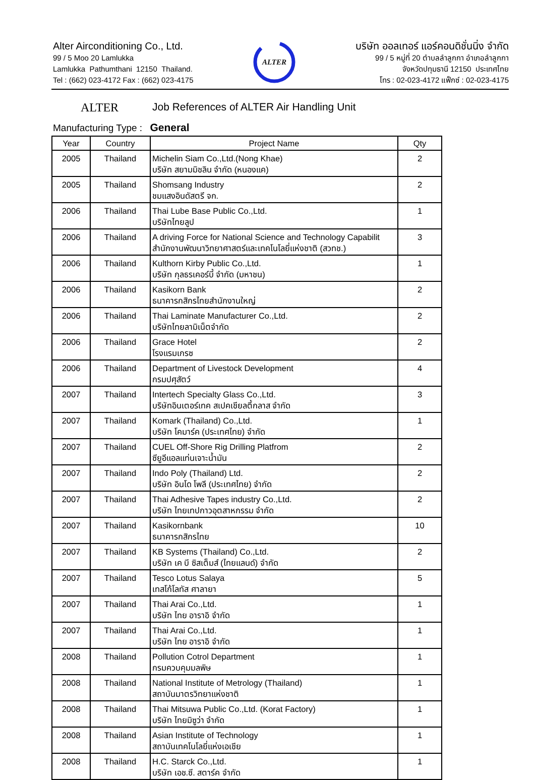Alter Airconditioning Co., Ltd.
99 / 5 Moo 20 Lamlukka
Lamlukka Pathumthani 12150 Thailand.
Tel : (662) 023-4172 Fax : (662) 023-4175
ALTER
บริษัท ออลเทอร์ แอร์คอนดิชั่นนิ่ง จำกัด
99 / 5 หมู่ที่ 20 ตำบลลำลูกกา อำเภอลำลูกกา
จังหวัดปทุมธานี 12150 ประเทศไทย
โทร : 02-023-4172 แฟ็กซ์ : 02-023-4175
ALTER Job References of ALTER Air Handling Unit
Manufacturing Type : General
| Year | Country | Project Name | Qty |
| --- | --- | --- | --- |
| 2005 | Thailand | Michelin Siam Co.,Ltd.(Nong Khae) บริษัท สยามมิชลิน จำกัด (หนองแค) | 2 |
| 2005 | Thailand | Shomsang Industry ชมแสงอินดัสตรี จก. | 2 |
| 2006 | Thailand | Thai Lube Base Public Co.,Ltd. บริษัทไทยลูป | 1 |
| 2006 | Thailand | A driving Force for National Science and Technology Capabilit สำนักงานพัฒนาวิทยาศาสตร์และเทคโนโลยี่แห่งชาติ (สวทช.) | 3 |
| 2006 | Thailand | Kulthorn Kirby Public Co.,Ltd. บริษัท กุลธรเคอร์บี้ จำกัด (มหาชน) | 1 |
| 2006 | Thailand | Kasikorn Bank ธนาคารกสิกรไทยสำนักงานใหญ่ | 2 |
| 2006 | Thailand | Thai Laminate Manufacturer Co.,Ltd. บริษัทไทยลามิเน็ตจำกัด | 2 |
| 2006 | Thailand | Grace Hotel โรงแรมเกรซ | 2 |
| 2006 | Thailand | Department of Livestock Development กรมปศุสัตว์ | 4 |
| 2007 | Thailand | Intertech Specialty Glass Co.,Ltd. บริษัทอินเตอร์เทค สเปคเชียลตี้กลาส จำกัด | 3 |
| 2007 | Thailand | Komark (Thailand) Co.,Ltd. บริษัท โคมาร์ค (ประเทศไทย) จำกัด | 1 |
| 2007 | Thailand | CUEL Off-Shore Rig Drilling Platfrom ซียูอีแอลแท่นเจาะน้ำมัน | 2 |
| 2007 | Thailand | Indo Poly (Thailand) Ltd. บริษัท อินโด โพลี (ประเทศไทย) จำกัด | 2 |
| 2007 | Thailand | Thai Adhesive Tapes industry Co.,Ltd. บริษัท ไทยเทปกาวอุตสาหกรรม จำกัด | 2 |
| 2007 | Thailand | Kasikornbank ธนาคารกสิกรไทย | 10 |
| 2007 | Thailand | KB Systems (Thailand) Co.,Ltd. บริษัท เค บี ซิสเต็มส์ (ไทยแลนด์) จำกัด | 2 |
| 2007 | Thailand | Tesco Lotus Salaya เทสโก้โลทัส ศาลายา | 5 |
| 2007 | Thailand | Thai Arai Co.,Ltd. บริษัท ไทย อาราอิ จำกัด | 1 |
| 2007 | Thailand | Thai Arai Co.,Ltd. บริษัท ไทย อาราอิ จำกัด | 1 |
| 2008 | Thailand | Pollution Cotrol Department กรมควบคุมมลพิษ | 1 |
| 2008 | Thailand | National Institute of Metrology (Thailand) สถาบันมาตรวิทยาแห่งชาติ | 1 |
| 2008 | Thailand | Thai Mitsuwa Public Co.,Ltd. (Korat Factory) บริษัท ไทยมิซูว่า จำกัด | 1 |
| 2008 | Thailand | Asian Institute of Technology สถาบันเทคโนโลยี่แห่งเอเชีย | 1 |
| 2008 | Thailand | H.C. Starck Co.,Ltd. บริษัท เอช.ซี. สตาร์ค จำกัด | 1 |